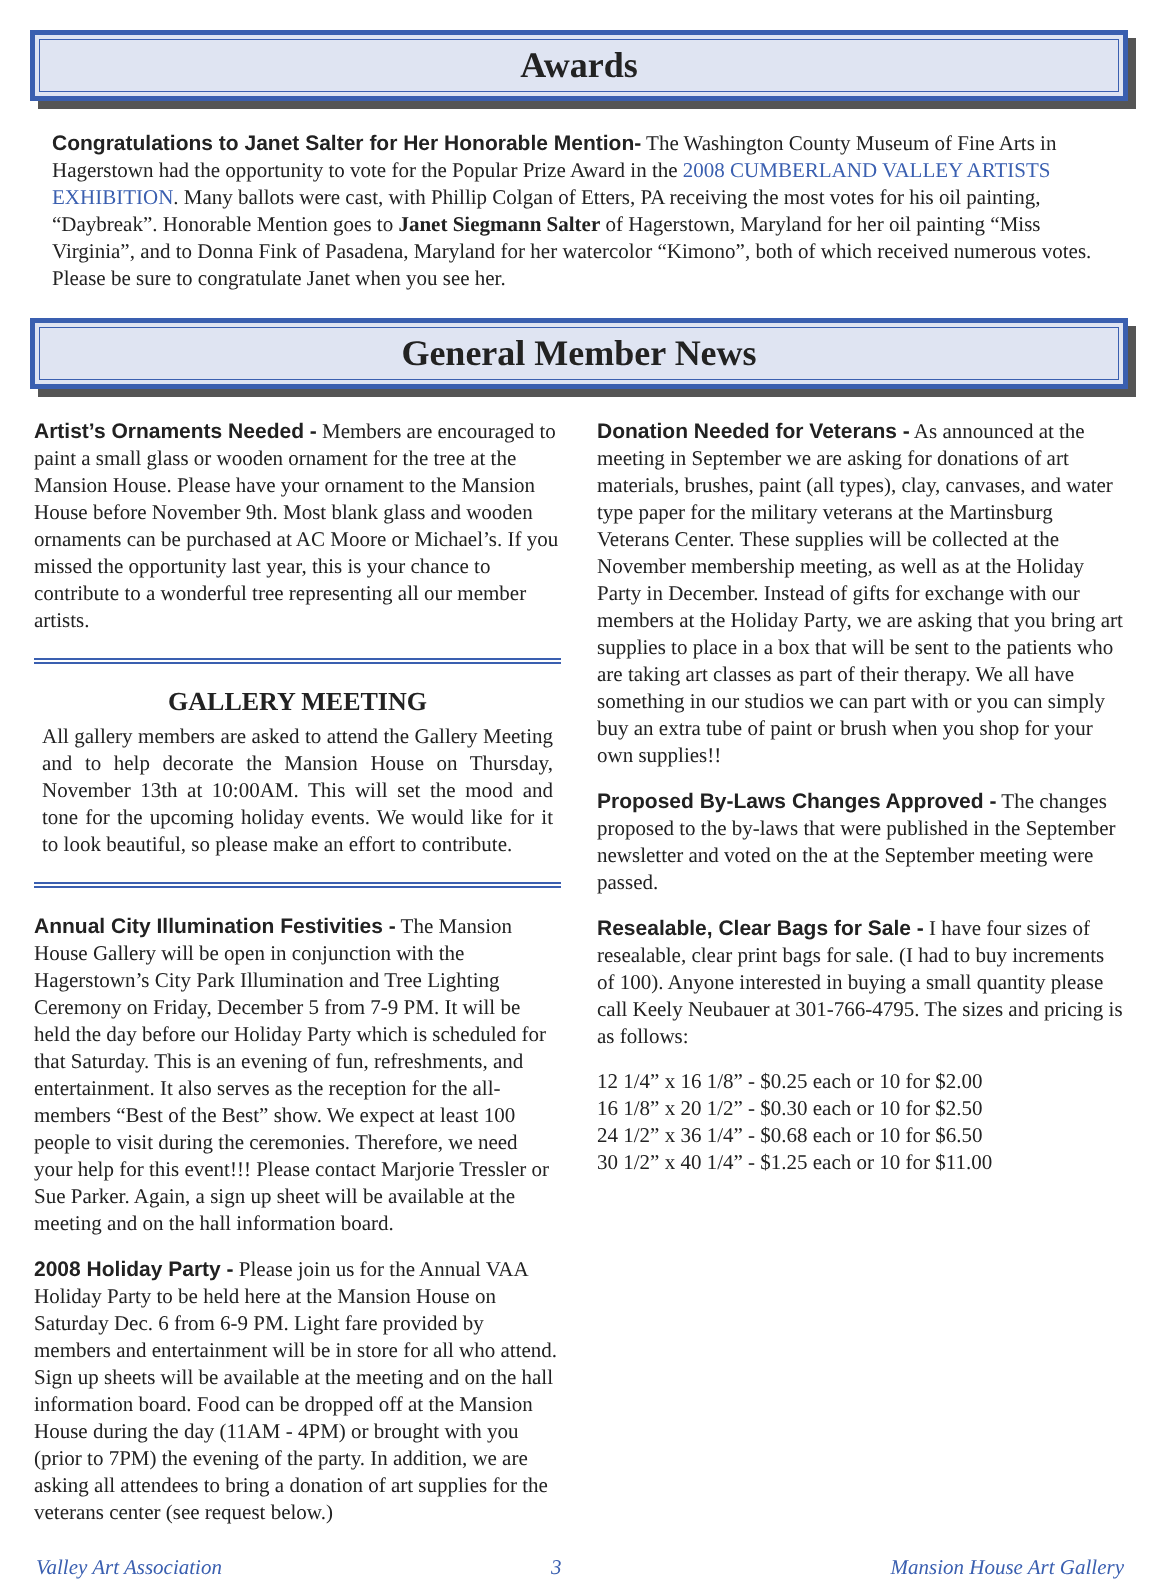Awards
Congratulations to Janet Salter for Her Honorable Mention- The Washington County Museum of Fine Arts in Hagerstown had the opportunity to vote for the Popular Prize Award in the 2008 CUMBERLAND VALLEY ARTISTS EXHIBITION. Many ballots were cast, with Phillip Colgan of Etters, PA receiving the most votes for his oil painting, “Daybreak”. Honorable Mention goes to Janet Siegmann Salter of Hagerstown, Maryland for her oil painting “Miss Virginia”, and to Donna Fink of Pasadena, Maryland for her watercolor “Kimono”, both of which received numerous votes. Please be sure to congratulate Janet when you see her.
General Member News
Artist’s Ornaments Needed - Members are encouraged to paint a small glass or wooden ornament for the tree at the Mansion House. Please have your ornament to the Mansion House before November 9th. Most blank glass and wooden ornaments can be purchased at AC Moore or Michael’s. If you missed the opportunity last year, this is your chance to contribute to a wonderful tree representing all our member artists.
GALLERY MEETING
All gallery members are asked to attend the Gallery Meeting and to help decorate the Mansion House on Thursday, November 13th at 10:00AM. This will set the mood and tone for the upcoming holiday events. We would like for it to look beautiful, so please make an effort to contribute.
Annual City Illumination Festivities - The Mansion House Gallery will be open in conjunction with the Hagerstown’s City Park Illumination and Tree Lighting Ceremony on Friday, December 5 from 7-9 PM. It will be held the day before our Holiday Party which is scheduled for that Saturday. This is an evening of fun, refreshments, and entertainment. It also serves as the reception for the all-members “Best of the Best” show. We expect at least 100 people to visit during the ceremonies. Therefore, we need your help for this event!!! Please contact Marjorie Tressler or Sue Parker. Again, a sign up sheet will be available at the meeting and on the hall information board.
2008 Holiday Party - Please join us for the Annual VAA Holiday Party to be held here at the Mansion House on Saturday Dec. 6 from 6-9 PM. Light fare provided by members and entertainment will be in store for all who attend. Sign up sheets will be available at the meeting and on the hall information board. Food can be dropped off at the Mansion House during the day (11AM - 4PM) or brought with you (prior to 7PM) the evening of the party. In addition, we are asking all attendees to bring a donation of art supplies for the veterans center (see request below.)
Donation Needed for Veterans - As announced at the meeting in September we are asking for donations of art materials, brushes, paint (all types), clay, canvases, and water type paper for the military veterans at the Martinsburg Veterans Center. These supplies will be collected at the November membership meeting, as well as at the Holiday Party in December. Instead of gifts for exchange with our members at the Holiday Party, we are asking that you bring art supplies to place in a box that will be sent to the patients who are taking art classes as part of their therapy. We all have something in our studios we can part with or you can simply buy an extra tube of paint or brush when you shop for your own supplies!!
Proposed By-Laws Changes Approved - The changes proposed to the by-laws that were published in the September newsletter and voted on the at the September meeting were passed.
Resealable, Clear Bags for Sale - I have four sizes of resealable, clear print bags for sale. (I had to buy increments of 100). Anyone interested in buying a small quantity please call Keely Neubauer at 301-766-4795. The sizes and pricing is as follows:
12 1/4” x 16 1/8” - $0.25 each or 10 for $2.00
16 1/8” x 20 1/2” - $0.30 each or 10 for $2.50
24 1/2” x 36 1/4” - $0.68 each or 10 for $6.50
30 1/2” x 40 1/4” - $1.25 each or 10 for $11.00
Valley Art Association 3 Mansion House Art Gallery